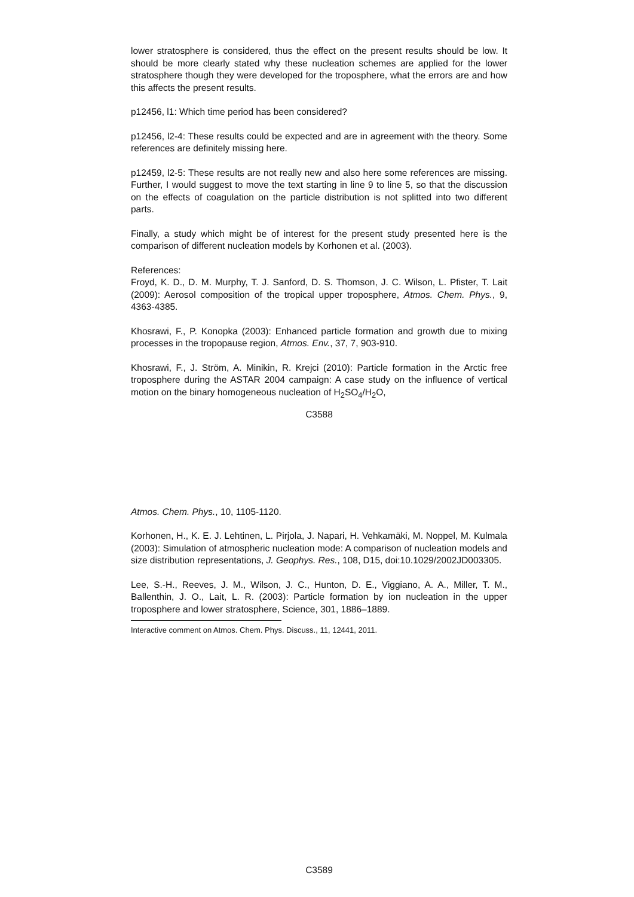lower stratosphere is considered, thus the effect on the present results should be low. It should be more clearly stated why these nucleation schemes are applied for the lower stratosphere though they were developed for the troposphere, what the errors are and how this affects the present results.
p12456, l1: Which time period has been considered?
p12456, l2-4: These results could be expected and are in agreement with the theory. Some references are definitely missing here.
p12459, l2-5: These results are not really new and also here some references are missing. Further, I would suggest to move the text starting in line 9 to line 5, so that the discussion on the effects of coagulation on the particle distribution is not splitted into two different parts.
Finally, a study which might be of interest for the present study presented here is the comparison of different nucleation models by Korhonen et al. (2003).
References:
Froyd, K. D., D. M. Murphy, T. J. Sanford, D. S. Thomson, J. C. Wilson, L. Pfister, T. Lait (2009): Aerosol composition of the tropical upper troposphere, Atmos. Chem. Phys., 9, 4363-4385.
Khosrawi, F., P. Konopka (2003): Enhanced particle formation and growth due to mixing processes in the tropopause region, Atmos. Env., 37, 7, 903-910.
Khosrawi, F., J. Ström, A. Minikin, R. Krejci (2010): Particle formation in the Arctic free troposphere during the ASTAR 2004 campaign: A case study on the influence of vertical motion on the binary homogeneous nucleation of H<sub>2</sub>SO<sub>4</sub>/H<sub>2</sub>O,
C3588
Atmos. Chem. Phys., 10, 1105-1120.
Korhonen, H., K. E. J. Lehtinen, L. Pirjola, J. Napari, H. Vehkamäki, M. Noppel, M. Kulmala (2003): Simulation of atmospheric nucleation mode: A comparison of nucleation models and size distribution representations, J. Geophys. Res., 108, D15, doi:10.1029/2002JD003305.
Lee, S.-H., Reeves, J. M., Wilson, J. C., Hunton, D. E., Viggiano, A. A., Miller, T. M., Ballenthin, J. O., Lait, L. R. (2003): Particle formation by ion nucleation in the upper troposphere and lower stratosphere, Science, 301, 1886–1889.
Interactive comment on Atmos. Chem. Phys. Discuss., 11, 12441, 2011.
C3589